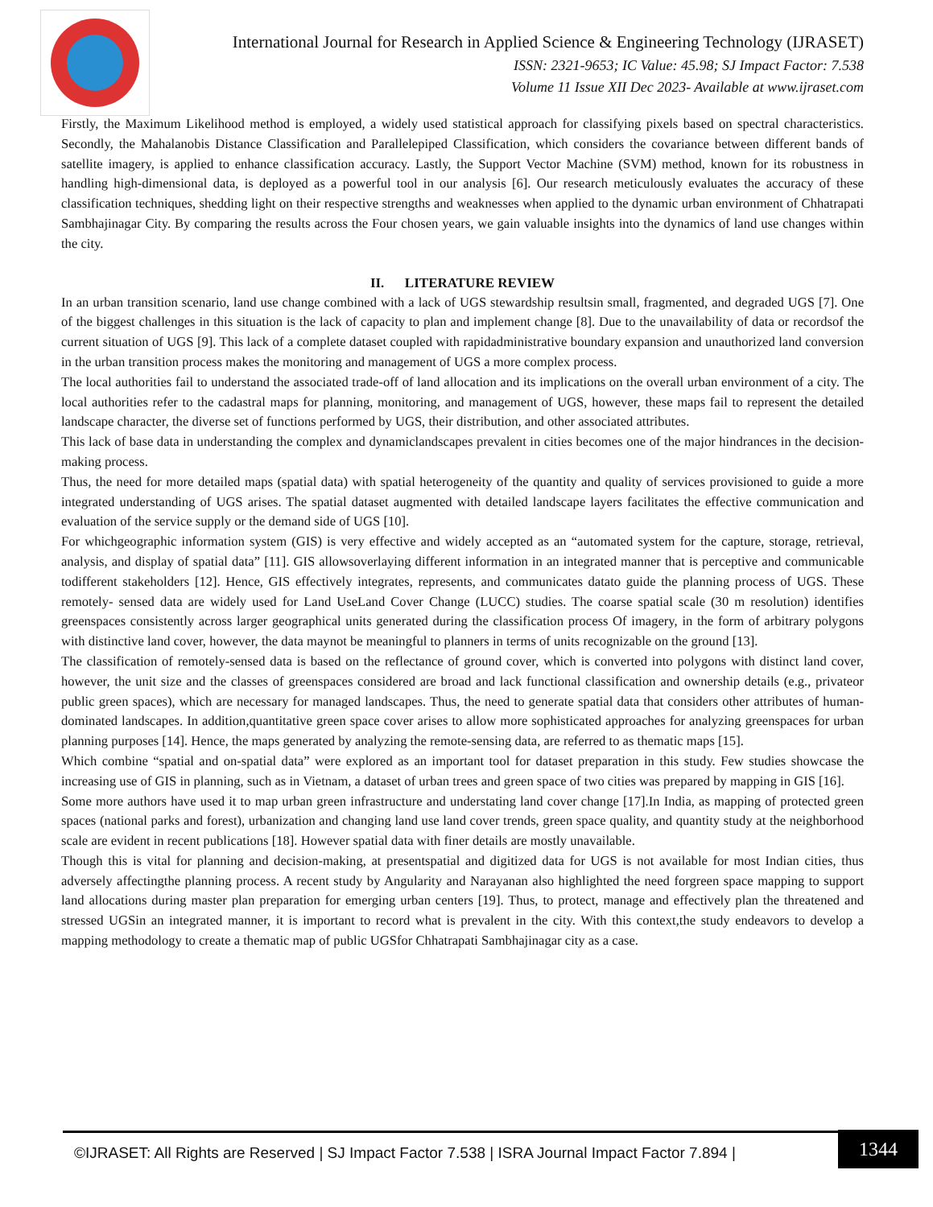International Journal for Research in Applied Science & Engineering Technology (IJRASET)
ISSN: 2321-9653; IC Value: 45.98; SJ Impact Factor: 7.538
Volume 11 Issue XII Dec 2023- Available at www.ijraset.com
Firstly, the Maximum Likelihood method is employed, a widely used statistical approach for classifying pixels based on spectral characteristics. Secondly, the Mahalanobis Distance Classification and Parallelepiped Classification, which considers the covariance between different bands of satellite imagery, is applied to enhance classification accuracy. Lastly, the Support Vector Machine (SVM) method, known for its robustness in handling high-dimensional data, is deployed as a powerful tool in our analysis [6]. Our research meticulously evaluates the accuracy of these classification techniques, shedding light on their respective strengths and weaknesses when applied to the dynamic urban environment of Chhatrapati Sambhajinagar City. By comparing the results across the Four chosen years, we gain valuable insights into the dynamics of land use changes within the city.
II. LITERATURE REVIEW
In an urban transition scenario, land use change combined with a lack of UGS stewardship resultsin small, fragmented, and degraded UGS [7]. One of the biggest challenges in this situation is the lack of capacity to plan and implement change [8]. Due to the unavailability of data or recordsof the current situation of UGS [9]. This lack of a complete dataset coupled with rapidadministrative boundary expansion and unauthorized land conversion in the urban transition process makes the monitoring and management of UGS a more complex process.
The local authorities fail to understand the associated trade-off of land allocation and its implications on the overall urban environment of a city. The local authorities refer to the cadastral maps for planning, monitoring, and management of UGS, however, these maps fail to represent the detailed landscape character, the diverse set of functions performed by UGS, their distribution, and other associated attributes.
This lack of base data in understanding the complex and dynamiclandscapes prevalent in cities becomes one of the major hindrances in the decision-making process.
Thus, the need for more detailed maps (spatial data) with spatial heterogeneity of the quantity and quality of services provisioned to guide a more integrated understanding of UGS arises. The spatial dataset augmented with detailed landscape layers facilitates the effective communication and evaluation of the service supply or the demand side of UGS [10].
For whichgeographic information system (GIS) is very effective and widely accepted as an “automated system for the capture, storage, retrieval, analysis, and display of spatial data” [11]. GIS allowsoverlaying different information in an integrated manner that is perceptive and communicable todifferent stakeholders [12]. Hence, GIS effectively integrates, represents, and communicates datato guide the planning process of UGS. These remotely- sensed data are widely used for Land UseLand Cover Change (LUCC) studies. The coarse spatial scale (30 m resolution) identifies greenspaces consistently across larger geographical units generated during the classification process Of imagery, in the form of arbitrary polygons with distinctive land cover, however, the data maynot be meaningful to planners in terms of units recognizable on the ground [13].
The classification of remotely-sensed data is based on the reflectance of ground cover, which is converted into polygons with distinct land cover, however, the unit size and the classes of greenspaces considered are broad and lack functional classification and ownership details (e.g., privateor public green spaces), which are necessary for managed landscapes. Thus, the need to generate spatial data that considers other attributes of human-dominated landscapes. In addition,quantitative green space cover arises to allow more sophisticated approaches for analyzing greenspaces for urban planning purposes [14]. Hence, the maps generated by analyzing the remote-sensing data, are referred to as thematic maps [15].
Which combine “spatial and on-spatial data” were explored as an important tool for dataset preparation in this study. Few studies showcase the increasing use of GIS in planning, such as in Vietnam, a dataset of urban trees and green space of two cities was prepared by mapping in GIS [16].
Some more authors have used it to map urban green infrastructure and understating land cover change [17].In India, as mapping of protected green spaces (national parks and forest), urbanization and changing land use land cover trends, green space quality, and quantity study at the neighborhood scale are evident in recent publications [18]. However spatial data with finer details are mostly unavailable.
Though this is vital for planning and decision-making, at presentspatial and digitized data for UGS is not available for most Indian cities, thus adversely affectingthe planning process. A recent study by Angularity and Narayanan also highlighted the need forgreen space mapping to support land allocations during master plan preparation for emerging urban centers [19]. Thus, to protect, manage and effectively plan the threatened and stressed UGSin an integrated manner, it is important to record what is prevalent in the city. With this context,the study endeavors to develop a mapping methodology to create a thematic map of public UGSfor Chhatrapati Sambhajinagar city as a case.
©IJRASET: All Rights are Reserved | SJ Impact Factor 7.538 | ISRA Journal Impact Factor 7.894 |
1344